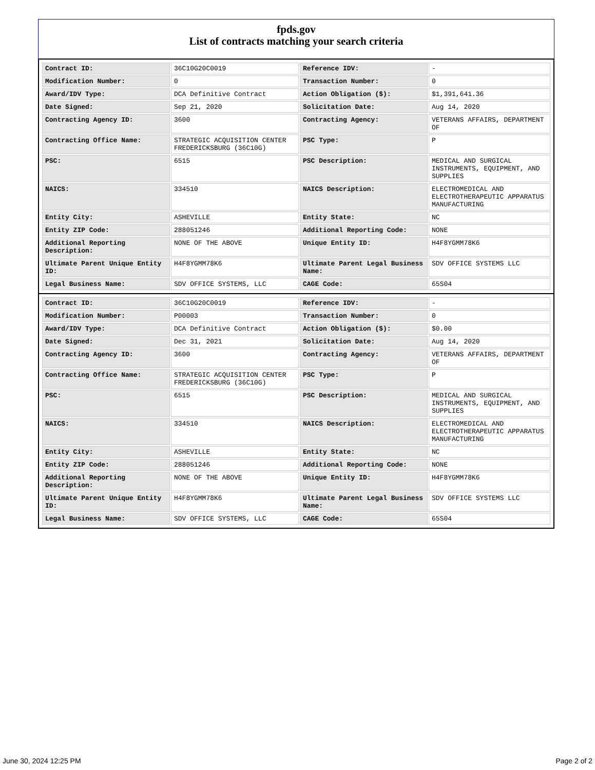fpds.gov
List of contracts matching your search criteria
| Contract ID: | 36C10G20C0019 | Reference IDV: | - |
| Modification Number: | 0 | Transaction Number: | 0 |
| Award/IDV Type: | DCA Definitive Contract | Action Obligation ($): | $1,391,641.36 |
| Date Signed: | Sep 21, 2020 | Solicitation Date: | Aug 14, 2020 |
| Contracting Agency ID: | 3600 | Contracting Agency: | VETERANS AFFAIRS, DEPARTMENT OF |
| Contracting Office Name: | STRATEGIC ACQUISITION CENTER FREDERICKSBURG (36C10G) | PSC Type: | P |
| PSC: | 6515 | PSC Description: | MEDICAL AND SURGICAL INSTRUMENTS, EQUIPMENT, AND SUPPLIES |
| NAICS: | 334510 | NAICS Description: | ELECTROMEDICAL AND ELECTROTHERAPEUTIC APPARATUS MANUFACTURING |
| Entity City: | ASHEVILLE | Entity State: | NC |
| Entity ZIP Code: | 288051246 | Additional Reporting Code: | NONE |
| Additional Reporting Description: | NONE OF THE ABOVE | Unique Entity ID: | H4F8YGMM78K6 |
| Ultimate Parent Unique Entity ID: | H4F8YGMM78K6 | Ultimate Parent Legal Business Name: | SDV OFFICE SYSTEMS LLC |
| Legal Business Name: | SDV OFFICE SYSTEMS, LLC | CAGE Code: | 65S04 |
| Contract ID: | 36C10G20C0019 | Reference IDV: | - |
| Modification Number: | P00003 | Transaction Number: | 0 |
| Award/IDV Type: | DCA Definitive Contract | Action Obligation ($): | $0.00 |
| Date Signed: | Dec 31, 2021 | Solicitation Date: | Aug 14, 2020 |
| Contracting Agency ID: | 3600 | Contracting Agency: | VETERANS AFFAIRS, DEPARTMENT OF |
| Contracting Office Name: | STRATEGIC ACQUISITION CENTER FREDERICKSBURG (36C10G) | PSC Type: | P |
| PSC: | 6515 | PSC Description: | MEDICAL AND SURGICAL INSTRUMENTS, EQUIPMENT, AND SUPPLIES |
| NAICS: | 334510 | NAICS Description: | ELECTROMEDICAL AND ELECTROTHERAPEUTIC APPARATUS MANUFACTURING |
| Entity City: | ASHEVILLE | Entity State: | NC |
| Entity ZIP Code: | 288051246 | Additional Reporting Code: | NONE |
| Additional Reporting Description: | NONE OF THE ABOVE | Unique Entity ID: | H4F8YGMM78K6 |
| Ultimate Parent Unique Entity ID: | H4F8YGMM78K6 | Ultimate Parent Legal Business Name: | SDV OFFICE SYSTEMS LLC |
| Legal Business Name: | SDV OFFICE SYSTEMS, LLC | CAGE Code: | 65S04 |
June 30, 2024 12:25 PM Page 2 of 2